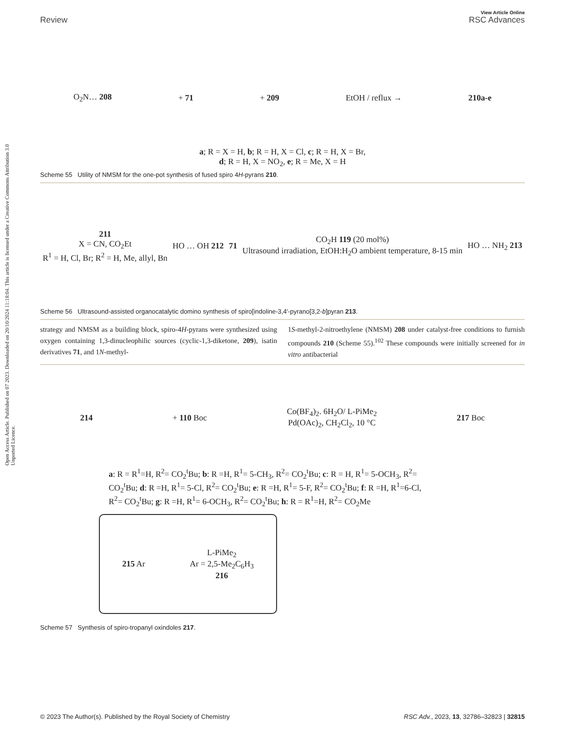Open Access Article. Published on 07 2023. Downloaded on 20/10/2024 11:18:04. This article is licensed under a Creative Commons Attribution 3.0 Unported Licence.
View Article Online
Review RSC Advances
O<sub>2</sub>N… 208 + 71 + 209 EtOH / reflux → 210a-e
a; R = X = H, b; R = H, X = Cl, c; R = H, X = Br,
d; R = H, X = NO<sub>2</sub>, e; R = Me, X = H
Scheme 55 Utility of NMSM for the one-pot synthesis of fused spiro 4H-pyrans 210.
211
X = CN, CO<sub>2</sub>Et
R<sup>1</sup> = H, Cl, Br; R<sup>2</sup> = H, Me, allyl, Bn HO … OH 212 71 CO<sub>2</sub>H 119 (20 mol%)
Ultrasound irradiation, EtOH:H<sub>2</sub>O ambient temperature, 8-15 min HO … NH<sub>2</sub> 213
Scheme 56 Ultrasound-assisted organocatalytic domino synthesis of spiro[indoline-3,4′-pyrano[3,2-b]pyran 213.
strategy and NMSM as a building block, spiro-4H-pyrans were synthesized using oxygen containing 1,3-dinucleophilic sources (cyclic-1,3-diketone, 209), isatin derivatives 71, and 1N-methyl-
1S-methyl-2-nitroethylene (NMSM) 208 under catalyst-free conditions to furnish compounds 210 (Scheme 55).<sup>102</sup> These compounds were initially screened for in vitro antibacterial
214 + 110 Boc Co(BF<sub>4</sub>)<sub>2</sub>. 6H<sub>2</sub>O/ L-PiMe<sub>2</sub>
Pd(OAc)<sub>2</sub>, CH<sub>2</sub>Cl<sub>2</sub>, 10 °C 217 Boc
a: R = R<sup>1</sup>=H, R<sup>2</sup>= CO<sub>2</sub><sup>t</sup>Bu; b: R =H, R<sup>1</sup>= 5-CH<sub>3</sub>, R<sup>2</sup>= CO<sub>2</sub><sup>t</sup>Bu; c: R = H, R<sup>1</sup>= 5-OCH<sub>3</sub>, R<sup>2</sup>= CO<sub>2</sub><sup>t</sup>Bu; d: R =H, R<sup>1</sup>= 5-Cl, R<sup>2</sup>= CO<sub>2</sub><sup>t</sup>Bu; e: R =H, R<sup>1</sup>= 5-F, R<sup>2</sup>= CO<sub>2</sub><sup>t</sup>Bu; f: R =H, R<sup>1</sup>=6-Cl, R<sup>2</sup>= CO<sub>2</sub><sup>t</sup>Bu; g: R =H, R<sup>1</sup>= 6-OCH<sub>3</sub>, R<sup>2</sup>= CO<sub>2</sub><sup>t</sup>Bu; h: R = R<sup>1</sup>=H, R<sup>2</sup>= CO<sub>2</sub>Me
215 Ar L-PiMe<sub>2</sub>
Ar = 2,5-Me<sub>2</sub>C<sub>6</sub>H<sub>3</sub>
216
Scheme 57 Synthesis of spiro-tropanyl oxindoles 217.
© 2023 The Author(s). Published by the Royal Society of Chemistry RSC Adv., 2023, 13, 32786–32823 | 32815